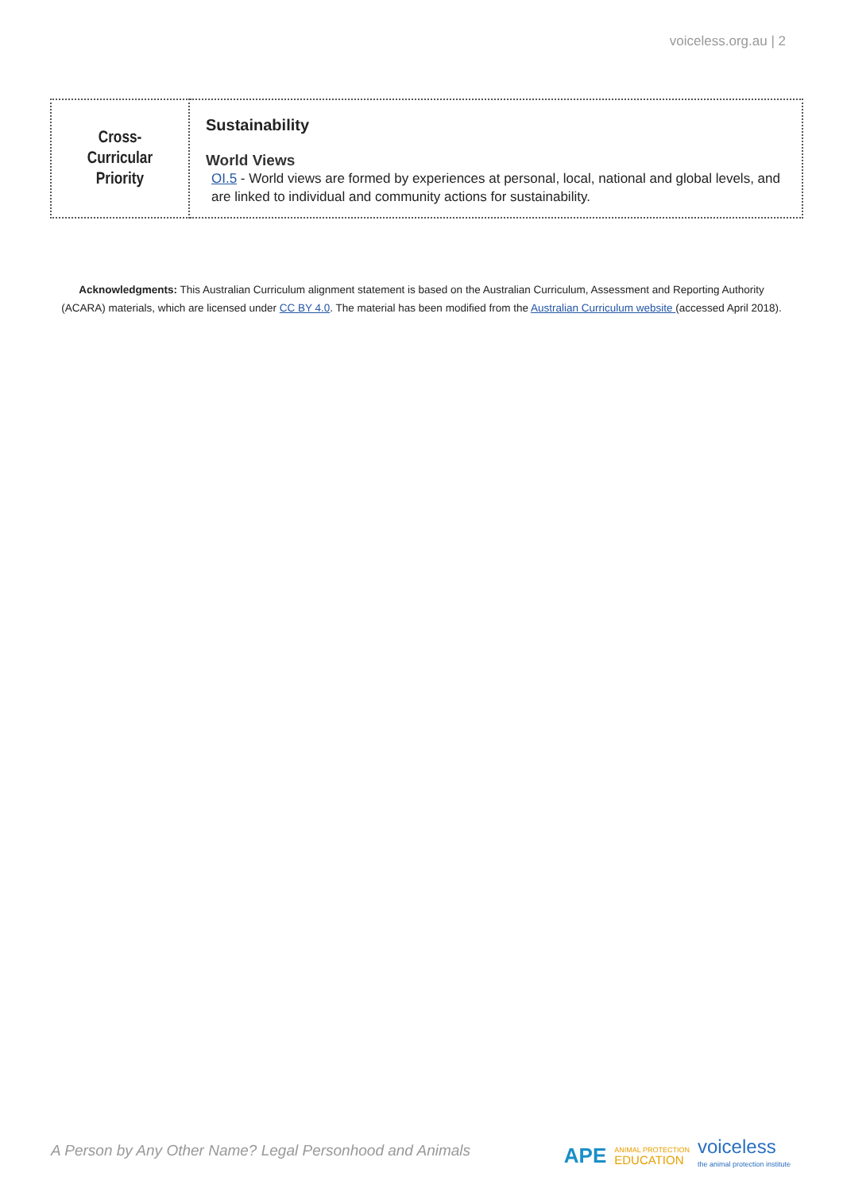voiceless.org.au | 2
| Cross- Curricular Priority | Sustainability World Views OI.5 - World views are formed by experiences at personal, local, national and global levels, and are linked to individual and community actions for sustainability. |
Acknowledgments: This Australian Curriculum alignment statement is based on the Australian Curriculum, Assessment and Reporting Authority (ACARA) materials, which are licensed under CC BY 4.0. The material has been modified from the Australian Curriculum website (accessed April 2018).
A Person by Any Other Name? Legal Personhood and Animals
APE ANIMAL PROTECTION
EDUCATION voiceless
the animal protection institute